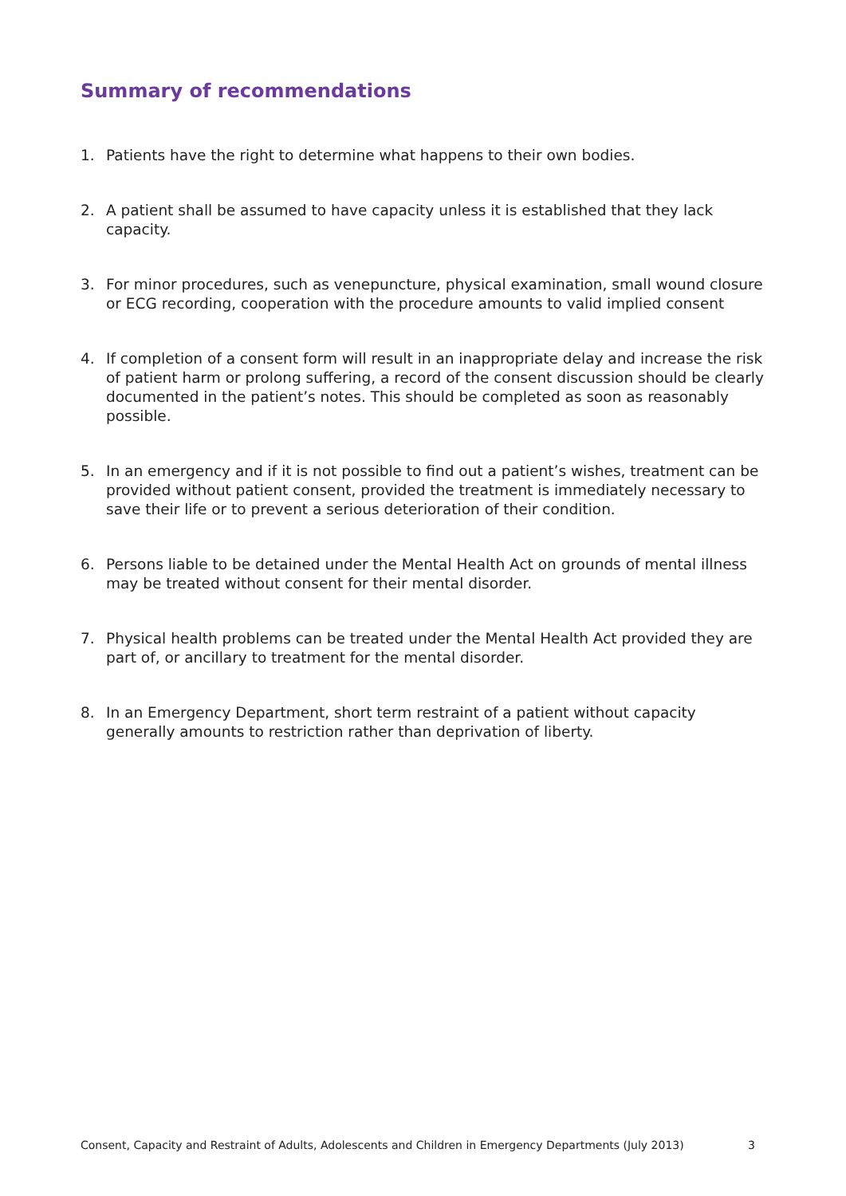Summary of recommendations
1. Patients have the right to determine what happens to their own bodies.
2. A patient shall be assumed to have capacity unless it is established that they lack capacity.
3. For minor procedures, such as venepuncture, physical examination, small wound closure or ECG recording, cooperation with the procedure amounts to valid implied consent
4. If completion of a consent form will result in an inappropriate delay and increase the risk of patient harm or prolong suffering, a record of the consent discussion should be clearly documented in the patient’s notes. This should be completed as soon as reasonably possible.
5. In an emergency and if it is not possible to find out a patient’s wishes, treatment can be provided without patient consent, provided the treatment is immediately necessary to save their life or to prevent a serious deterioration of their condition.
6. Persons liable to be detained under the Mental Health Act on grounds of mental illness may be treated without consent for their mental disorder.
7. Physical health problems can be treated under the Mental Health Act provided they are part of, or ancillary to treatment for the mental disorder.
8. In an Emergency Department, short term restraint of a patient without capacity generally amounts to restriction rather than deprivation of liberty.
Consent, Capacity and Restraint of Adults, Adolescents and Children in Emergency Departments (July 2013) 3